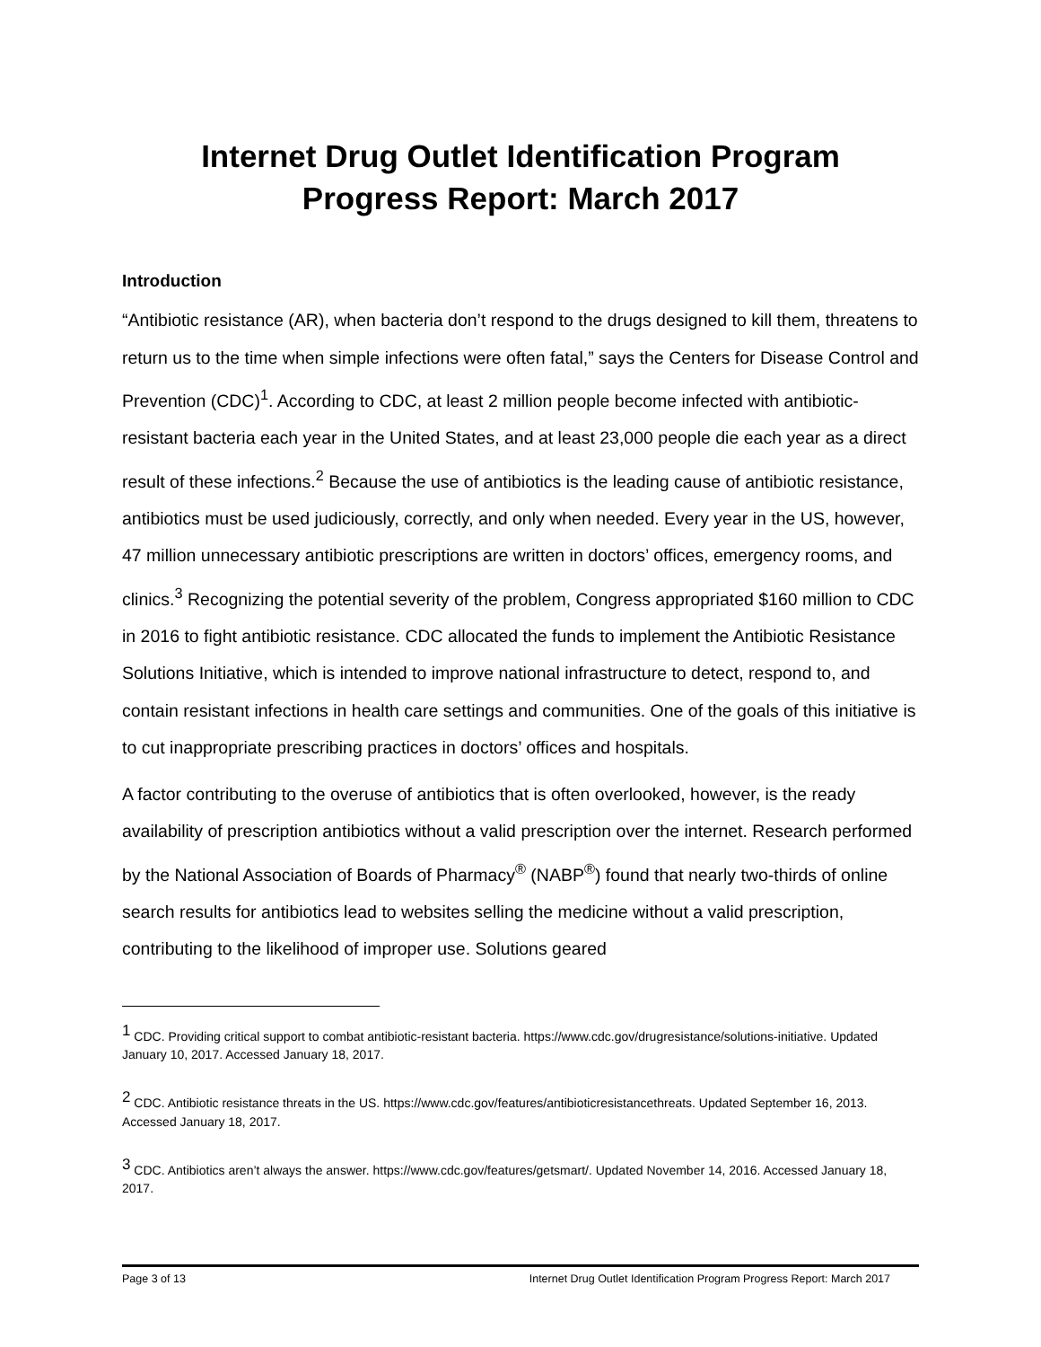Internet Drug Outlet Identification Program
Progress Report: March 2017
Introduction
“Antibiotic resistance (AR), when bacteria don’t respond to the drugs designed to kill them, threatens to return us to the time when simple infections were often fatal,” says the Centers for Disease Control and Prevention (CDC)<sup>1</sup>. According to CDC, at least 2 million people become infected with antibiotic-resistant bacteria each year in the United States, and at least 23,000 people die each year as a direct result of these infections.<sup>2</sup> Because the use of antibiotics is the leading cause of antibiotic resistance, antibiotics must be used judiciously, correctly, and only when needed. Every year in the US, however, 47 million unnecessary antibiotic prescriptions are written in doctors’ offices, emergency rooms, and clinics.<sup>3</sup> Recognizing the potential severity of the problem, Congress appropriated $160 million to CDC in 2016 to fight antibiotic resistance. CDC allocated the funds to implement the Antibiotic Resistance Solutions Initiative, which is intended to improve national infrastructure to detect, respond to, and contain resistant infections in health care settings and communities. One of the goals of this initiative is to cut inappropriate prescribing practices in doctors’ offices and hospitals.
A factor contributing to the overuse of antibiotics that is often overlooked, however, is the ready availability of prescription antibiotics without a valid prescription over the internet. Research performed by the National Association of Boards of Pharmacy<sup>®</sup> (NABP<sup>®</sup>) found that nearly two-thirds of online search results for antibiotics lead to websites selling the medicine without a valid prescription, contributing to the likelihood of improper use. Solutions geared
<sup>1</sup> CDC. Providing critical support to combat antibiotic-resistant bacteria. https://www.cdc.gov/drugresistance/solutions-initiative. Updated January 10, 2017. Accessed January 18, 2017.
<sup>2</sup> CDC. Antibiotic resistance threats in the US. https://www.cdc.gov/features/antibioticresistancethreats. Updated September 16, 2013. Accessed January 18, 2017.
<sup>3</sup> CDC. Antibiotics aren’t always the answer. https://www.cdc.gov/features/getsmart/. Updated November 14, 2016. Accessed January 18, 2017.
Page 3 of 13 Internet Drug Outlet Identification Program Progress Report: March 2017